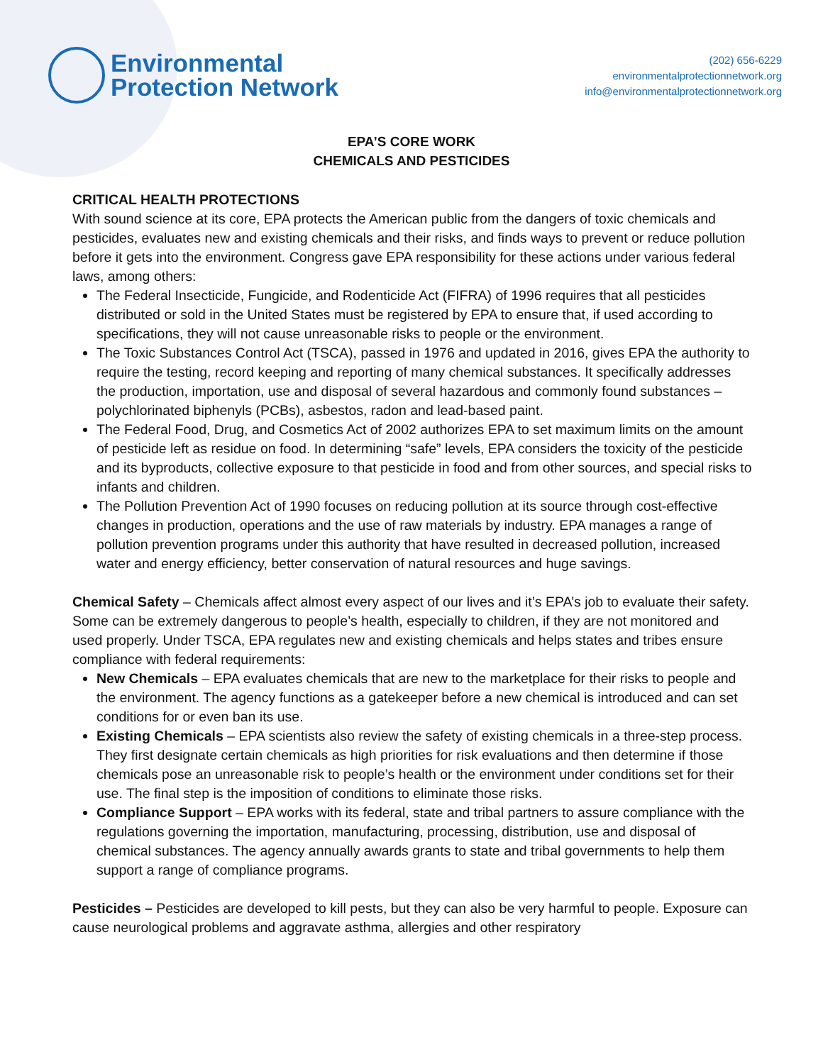Environmental
Protection Network
(202) 656-6229
environmentalprotectionnetwork.org
info@environmentalprotectionnetwork.org
EPA’S CORE WORK
CHEMICALS AND PESTICIDES
CRITICAL HEALTH PROTECTIONS
With sound science at its core, EPA protects the American public from the dangers of toxic chemicals and pesticides, evaluates new and existing chemicals and their risks, and finds ways to prevent or reduce pollution before it gets into the environment. Congress gave EPA responsibility for these actions under various federal laws, among others:
The Federal Insecticide, Fungicide, and Rodenticide Act (FIFRA) of 1996 requires that all pesticides distributed or sold in the United States must be registered by EPA to ensure that, if used according to specifications, they will not cause unreasonable risks to people or the environment.
The Toxic Substances Control Act (TSCA), passed in 1976 and updated in 2016, gives EPA the authority to require the testing, record keeping and reporting of many chemical substances. It specifically addresses the production, importation, use and disposal of several hazardous and commonly found substances – polychlorinated biphenyls (PCBs), asbestos, radon and lead-based paint.
The Federal Food, Drug, and Cosmetics Act of 2002 authorizes EPA to set maximum limits on the amount of pesticide left as residue on food. In determining “safe” levels, EPA considers the toxicity of the pesticide and its byproducts, collective exposure to that pesticide in food and from other sources, and special risks to infants and children.
The Pollution Prevention Act of 1990 focuses on reducing pollution at its source through cost-effective changes in production, operations and the use of raw materials by industry. EPA manages a range of pollution prevention programs under this authority that have resulted in decreased pollution, increased water and energy efficiency, better conservation of natural resources and huge savings.
Chemical Safety – Chemicals affect almost every aspect of our lives and it’s EPA’s job to evaluate their safety. Some can be extremely dangerous to people’s health, especially to children, if they are not monitored and used properly. Under TSCA, EPA regulates new and existing chemicals and helps states and tribes ensure compliance with federal requirements:
New Chemicals – EPA evaluates chemicals that are new to the marketplace for their risks to people and the environment. The agency functions as a gatekeeper before a new chemical is introduced and can set conditions for or even ban its use.
Existing Chemicals – EPA scientists also review the safety of existing chemicals in a three-step process. They first designate certain chemicals as high priorities for risk evaluations and then determine if those chemicals pose an unreasonable risk to people’s health or the environment under conditions set for their use. The final step is the imposition of conditions to eliminate those risks.
Compliance Support – EPA works with its federal, state and tribal partners to assure compliance with the regulations governing the importation, manufacturing, processing, distribution, use and disposal of chemical substances. The agency annually awards grants to state and tribal governments to help them support a range of compliance programs.
Pesticides – Pesticides are developed to kill pests, but they can also be very harmful to people. Exposure can cause neurological problems and aggravate asthma, allergies and other respiratory